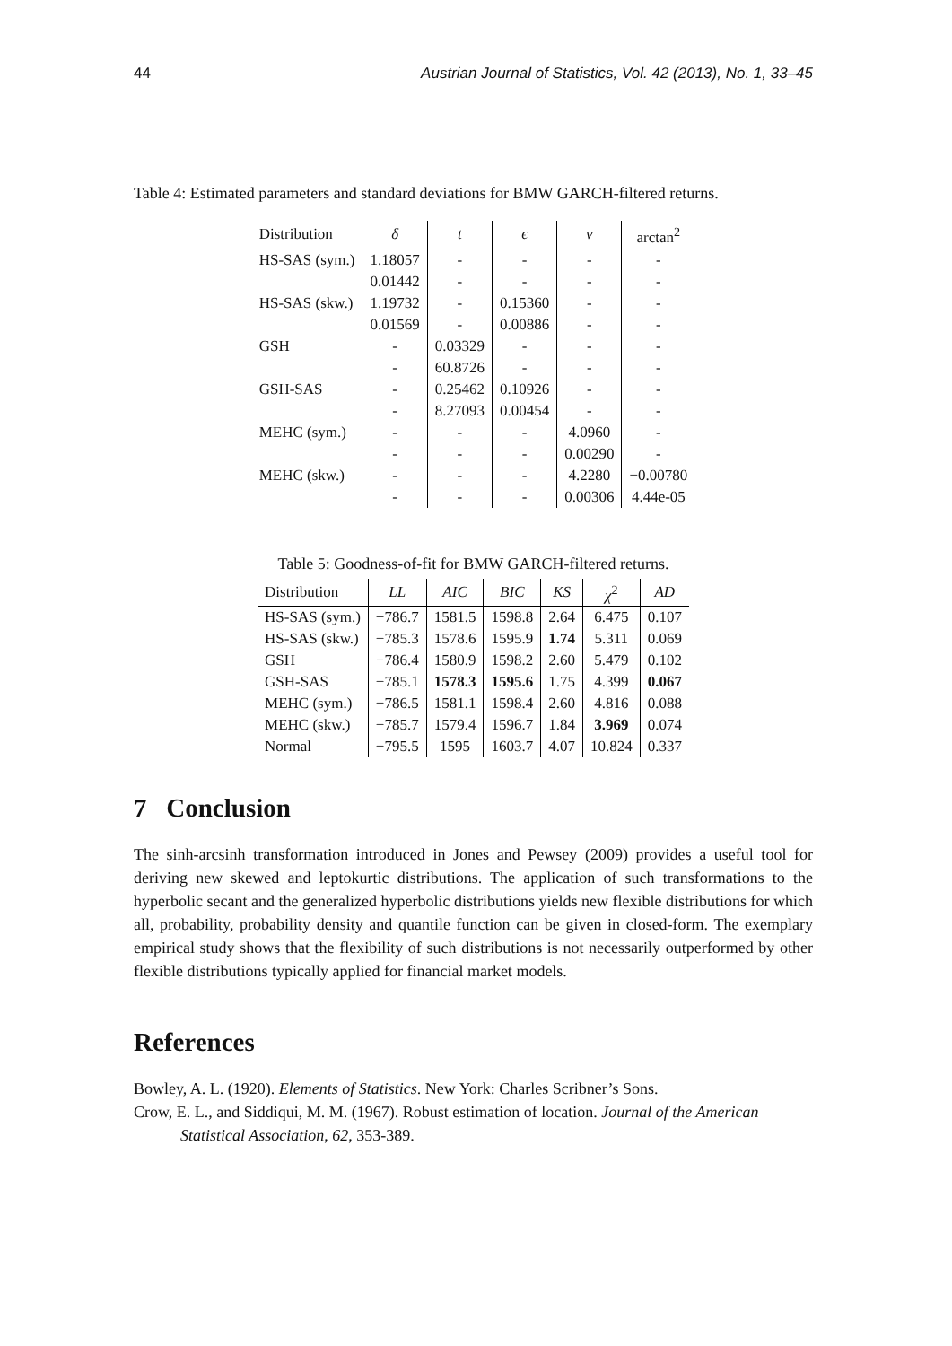44 Austrian Journal of Statistics, Vol. 42 (2013), No. 1, 33–45
Table 4: Estimated parameters and standard deviations for BMW GARCH-filtered returns.
| Distribution | δ | t | ϵ | ν | arctan<sup>2</sup> |
| --- | --- | --- | --- | --- | --- |
| HS-SAS (sym.) | 1.18057 | - | - | - | - |
| | 0.01442 | - | - | - | - |
| HS-SAS (skw.) | 1.19732 | - | 0.15360 | - | - |
| | 0.01569 | - | 0.00886 | - | - |
| GSH | - | 0.03329 | - | - | - |
| | - | 60.8726 | - | - | - |
| GSH-SAS | - | 0.25462 | 0.10926 | - | - |
| | - | 8.27093 | 0.00454 | - | - |
| MEHC (sym.) | - | - | - | 4.0960 | - |
| | - | - | - | 0.00290 | - |
| MEHC (skw.) | - | - | - | 4.2280 | −0.00780 |
| | - | - | - | 0.00306 | 4.44e-05 |
Table 5: Goodness-of-fit for BMW GARCH-filtered returns.
| Distribution | LL | AIC | BIC | KS | χ<sup>2</sup> | AD |
| --- | --- | --- | --- | --- | --- | --- |
| HS-SAS (sym.) | −786.7 | 1581.5 | 1598.8 | 2.64 | 6.475 | 0.107 |
| HS-SAS (skw.) | −785.3 | 1578.6 | 1595.9 | 1.74 | 5.311 | 0.069 |
| GSH | −786.4 | 1580.9 | 1598.2 | 2.60 | 5.479 | 0.102 |
| GSH-SAS | −785.1 | 1578.3 | 1595.6 | 1.75 | 4.399 | 0.067 |
| MEHC (sym.) | −786.5 | 1581.1 | 1598.4 | 2.60 | 4.816 | 0.088 |
| MEHC (skw.) | −785.7 | 1579.4 | 1596.7 | 1.84 | 3.969 | 0.074 |
| Normal | −795.5 | 1595 | 1603.7 | 4.07 | 10.824 | 0.337 |
7 Conclusion
The sinh-arcsinh transformation introduced in Jones and Pewsey (2009) provides a useful tool for deriving new skewed and leptokurtic distributions. The application of such transformations to the hyperbolic secant and the generalized hyperbolic distributions yields new flexible distributions for which all, probability, probability density and quantile function can be given in closed-form. The exemplary empirical study shows that the flexibility of such distributions is not necessarily outperformed by other flexible distributions typically applied for financial market models.
References
Bowley, A. L. (1920). Elements of Statistics. New York: Charles Scribner’s Sons.
Crow, E. L., and Siddiqui, M. M. (1967). Robust estimation of location. Journal of the American Statistical Association, 62, 353-389.